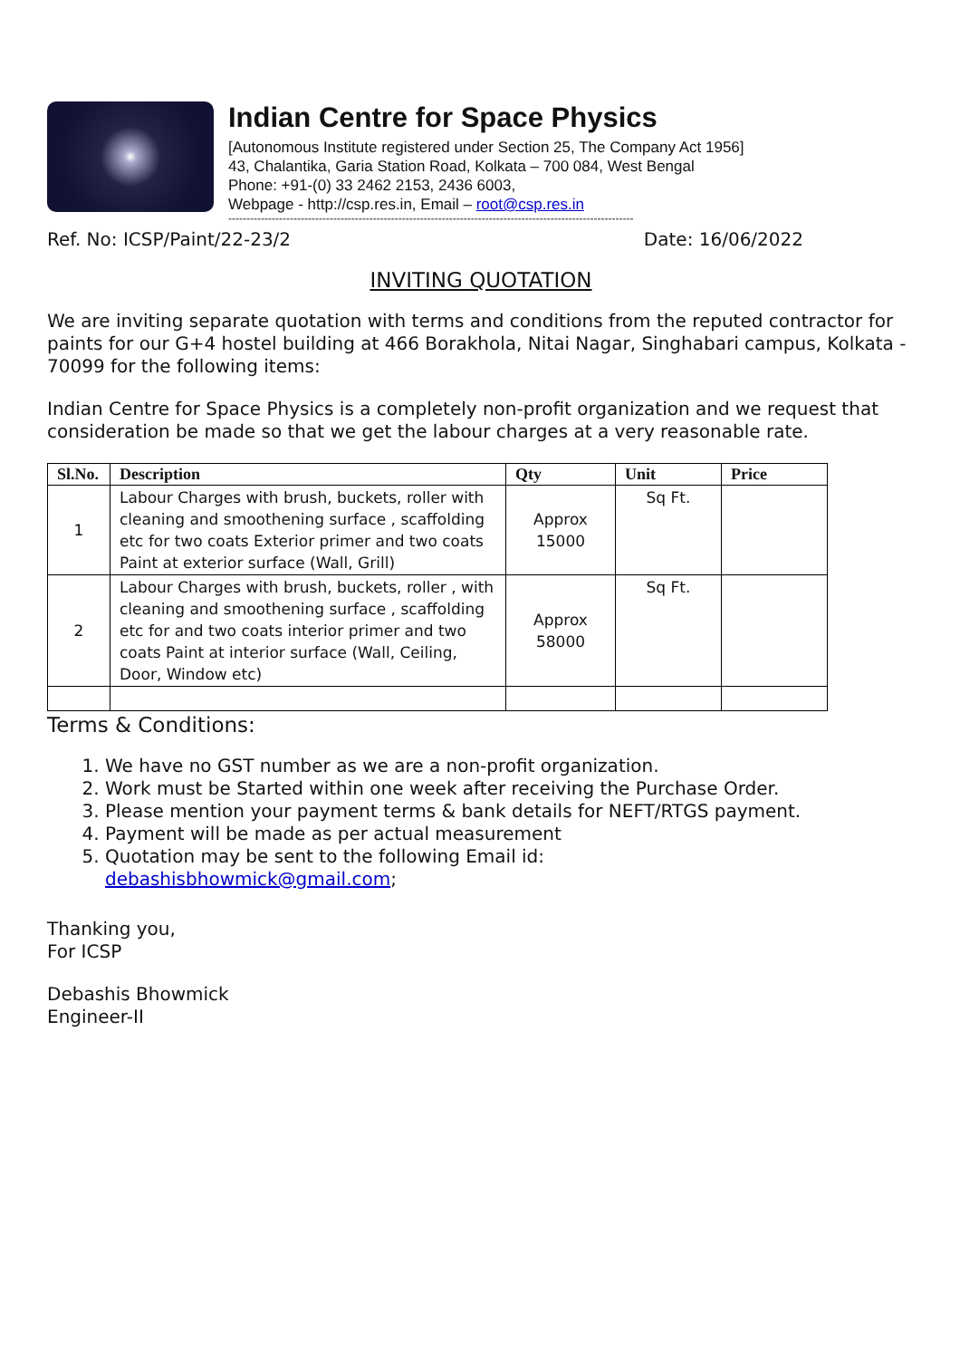Indian Centre for Space Physics
[Autonomous Institute registered under Section 25, The Company Act 1956]
43, Chalantika, Garia Station Road, Kolkata – 700 084, West Bengal
Phone: +91-(0) 33 2462 2153, 2436 6003,
Webpage - http://csp.res.in, Email – root@csp.res.in
----------------------------------------------------------------------------------------------------------------
Ref. No: ICSP/Paint/22-23/2 Date: 16/06/2022
INVITING QUOTATION
We are inviting separate quotation with terms and conditions from the reputed contractor for paints for our G+4 hostel building at 466 Borakhola, Nitai Nagar, Singhabari campus, Kolkata - 70099 for the following items:
Indian Centre for Space Physics is a completely non-profit organization and we request that consideration be made so that we get the labour charges at a very reasonable rate.
| Sl.No. | Description | Qty | Unit | Price |
| --- | --- | --- | --- | --- |
| 1 | Labour Charges with brush, buckets, roller with cleaning and smoothening surface , scaffolding etc for two coats Exterior primer and two coats Paint at exterior surface (Wall, Grill) | Approx 15000 | Sq Ft. | |
| 2 | Labour Charges with brush, buckets, roller , with cleaning and smoothening surface , scaffolding etc for and two coats interior primer and two coats Paint at interior surface (Wall, Ceiling, Door, Window etc) | Approx 58000 | Sq Ft. | |
Terms & Conditions:
1. We have no GST number as we are a non-profit organization.
2. Work must be Started within one week after receiving the Purchase Order.
3. Please mention your payment terms & bank details for NEFT/RTGS payment.
4. Payment will be made as per actual measurement
5. Quotation may be sent to the following Email id:
debashisbhowmick@gmail.com;
Thanking you,
For ICSP
Debashis Bhowmick
Engineer-II